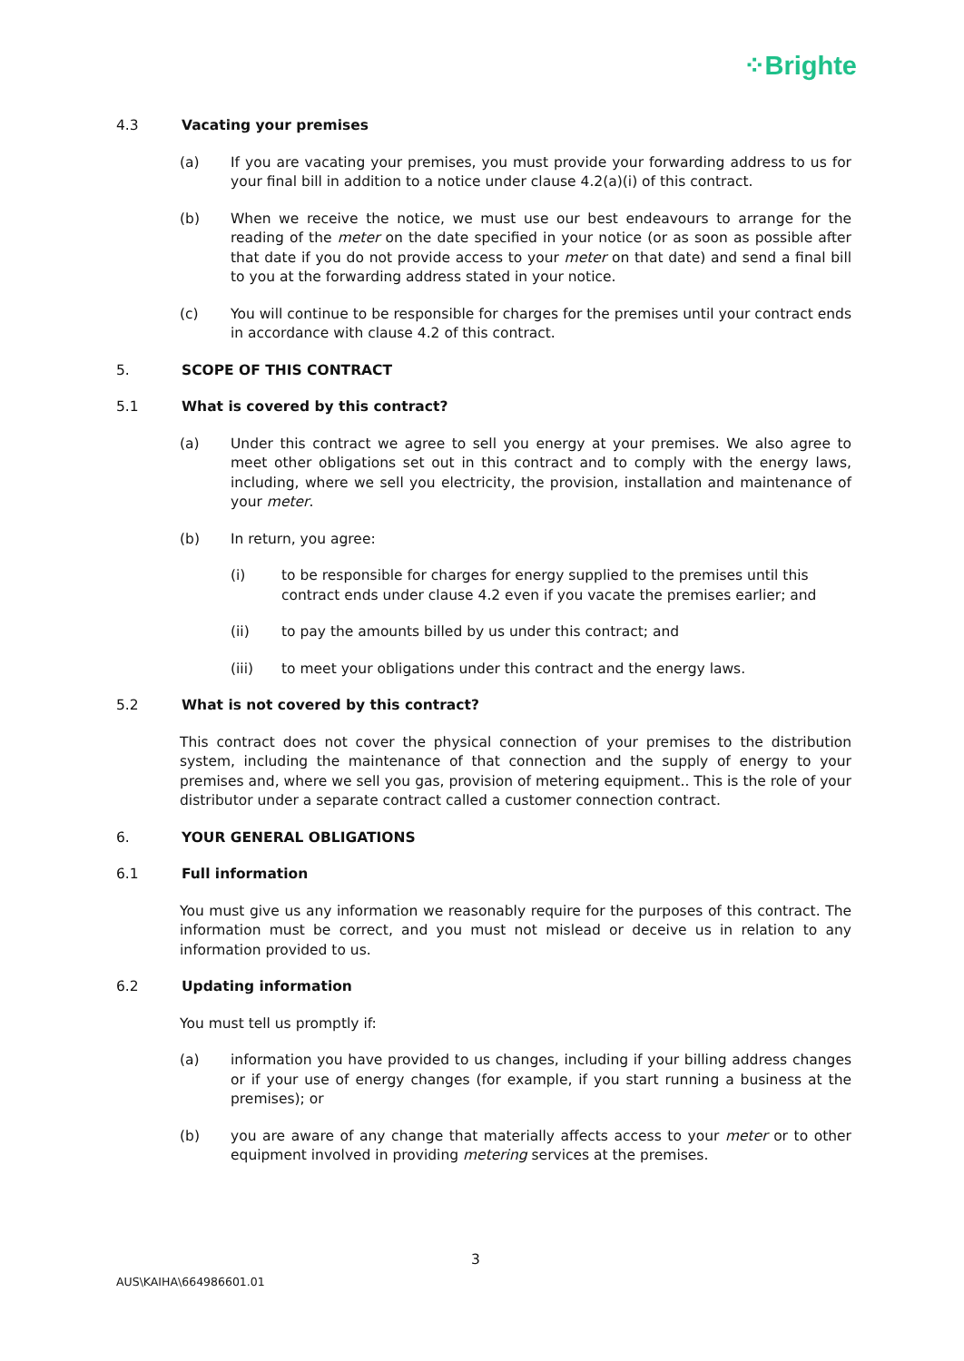⁘Brighte
4.3 Vacating your premises
(a) If you are vacating your premises, you must provide your forwarding address to us for your final bill in addition to a notice under clause 4.2(a)(i) of this contract.
(b) When we receive the notice, we must use our best endeavours to arrange for the reading of the meter on the date specified in your notice (or as soon as possible after that date if you do not provide access to your meter on that date) and send a final bill to you at the forwarding address stated in your notice.
(c) You will continue to be responsible for charges for the premises until your contract ends in accordance with clause 4.2 of this contract.
5. SCOPE OF THIS CONTRACT
5.1 What is covered by this contract?
(a) Under this contract we agree to sell you energy at your premises. We also agree to meet other obligations set out in this contract and to comply with the energy laws, including, where we sell you electricity, the provision, installation and maintenance of your meter.
(b) In return, you agree:
(i) to be responsible for charges for energy supplied to the premises until this contract ends under clause 4.2 even if you vacate the premises earlier; and
(ii) to pay the amounts billed by us under this contract; and
(iii) to meet your obligations under this contract and the energy laws.
5.2 What is not covered by this contract?
This contract does not cover the physical connection of your premises to the distribution system, including the maintenance of that connection and the supply of energy to your premises and, where we sell you gas, provision of metering equipment.. This is the role of your distributor under a separate contract called a customer connection contract.
6. YOUR GENERAL OBLIGATIONS
6.1 Full information
You must give us any information we reasonably require for the purposes of this contract. The information must be correct, and you must not mislead or deceive us in relation to any information provided to us.
6.2 Updating information
You must tell us promptly if:
(a) information you have provided to us changes, including if your billing address changes or if your use of energy changes (for example, if you start running a business at the premises); or
(b) you are aware of any change that materially affects access to your meter or to other equipment involved in providing metering services at the premises.
3
AUS\KAIHA\664986601.01